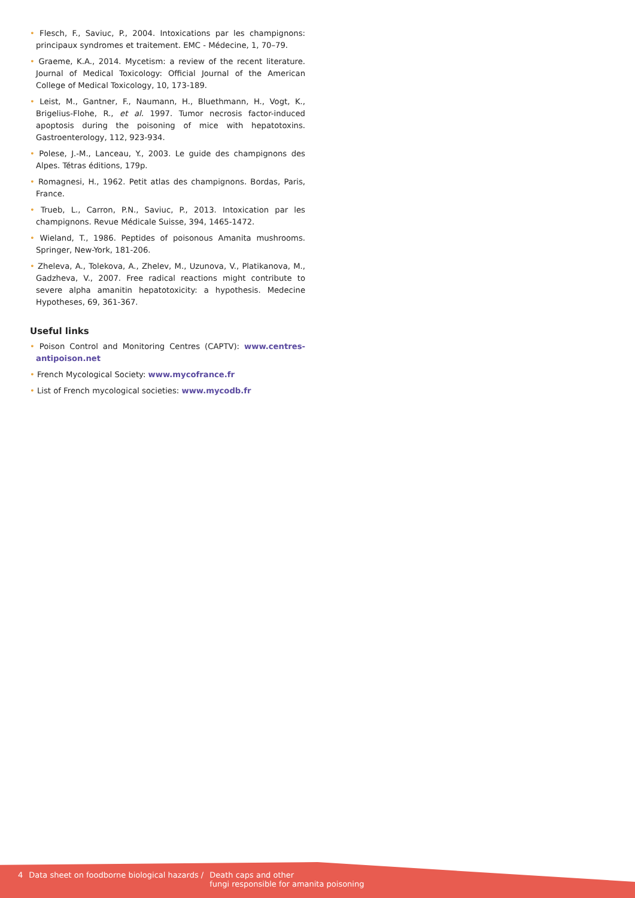• Flesch, F., Saviuc, P., 2004. Intoxications par les champignons: principaux syndromes et traitement. EMC - Médecine, 1, 70–79.
• Graeme, K.A., 2014. Mycetism: a review of the recent literature. Journal of Medical Toxicology: Official Journal of the American College of Medical Toxicology, 10, 173-189.
• Leist, M., Gantner, F., Naumann, H., Bluethmann, H., Vogt, K., Brigelius-Flohe, R., et al. 1997. Tumor necrosis factor-induced apoptosis during the poisoning of mice with hepatotoxins. Gastroenterology, 112, 923-934.
• Polese, J.-M., Lanceau, Y., 2003. Le guide des champignons des Alpes. Tétras éditions, 179p.
• Romagnesi, H., 1962. Petit atlas des champignons. Bordas, Paris, France.
• Trueb, L., Carron, P.N., Saviuc, P., 2013. Intoxication par les champignons. Revue Médicale Suisse, 394, 1465-1472.
• Wieland, T., 1986. Peptides of poisonous Amanita mushrooms. Springer, New-York, 181-206.
• Zheleva, A., Tolekova, A., Zhelev, M., Uzunova, V., Platikanova, M., Gadzheva, V., 2007. Free radical reactions might contribute to severe alpha amanitin hepatotoxicity: a hypothesis. Medecine Hypotheses, 69, 361-367.
Useful links
• Poison Control and Monitoring Centres (CAPTV): www.centres-antipoison.net
• French Mycological Society: www.mycofrance.fr
• List of French mycological societies: www.mycodb.fr
4 Data sheet on foodborne biological hazards / Death caps and other
fungi responsible for amanita poisoning